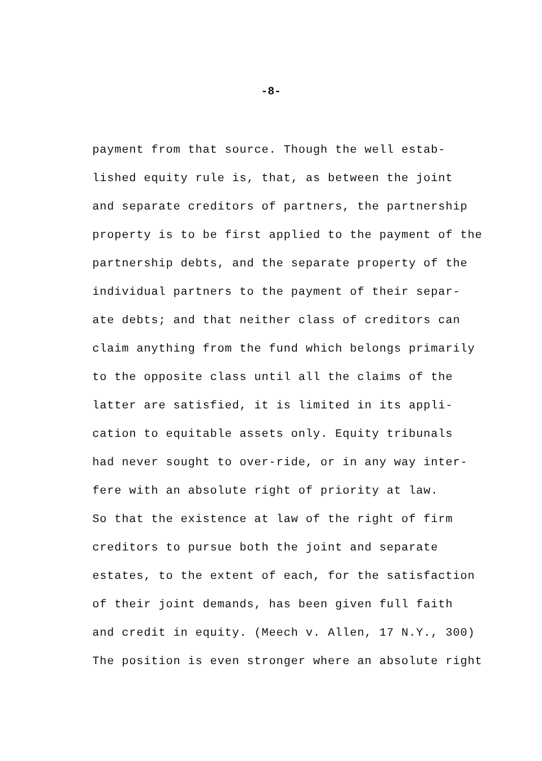-8-
payment from that source. Though the well estab-
lished equity rule is, that, as between the joint
and separate creditors of partners, the partnership
property is to be first applied to the payment of the
partnership debts, and the separate property of the
individual partners to the payment of their separ-
ate debts; and that neither class of creditors can
claim anything from the fund which belongs primarily
to the opposite class until all the claims of the
latter are satisfied, it is limited in its appli-
cation to equitable assets only. Equity tribunals
had never sought to over-ride, or in any way inter-
fere with an absolute right of priority at law.
So that the existence at law of the right of firm
creditors to pursue both the joint and separate
estates, to the extent of each, for the satisfaction
of their joint demands, has been given full faith
and credit in equity. (Meech v. Allen, 17 N.Y., 300)
The position is even stronger where an absolute right